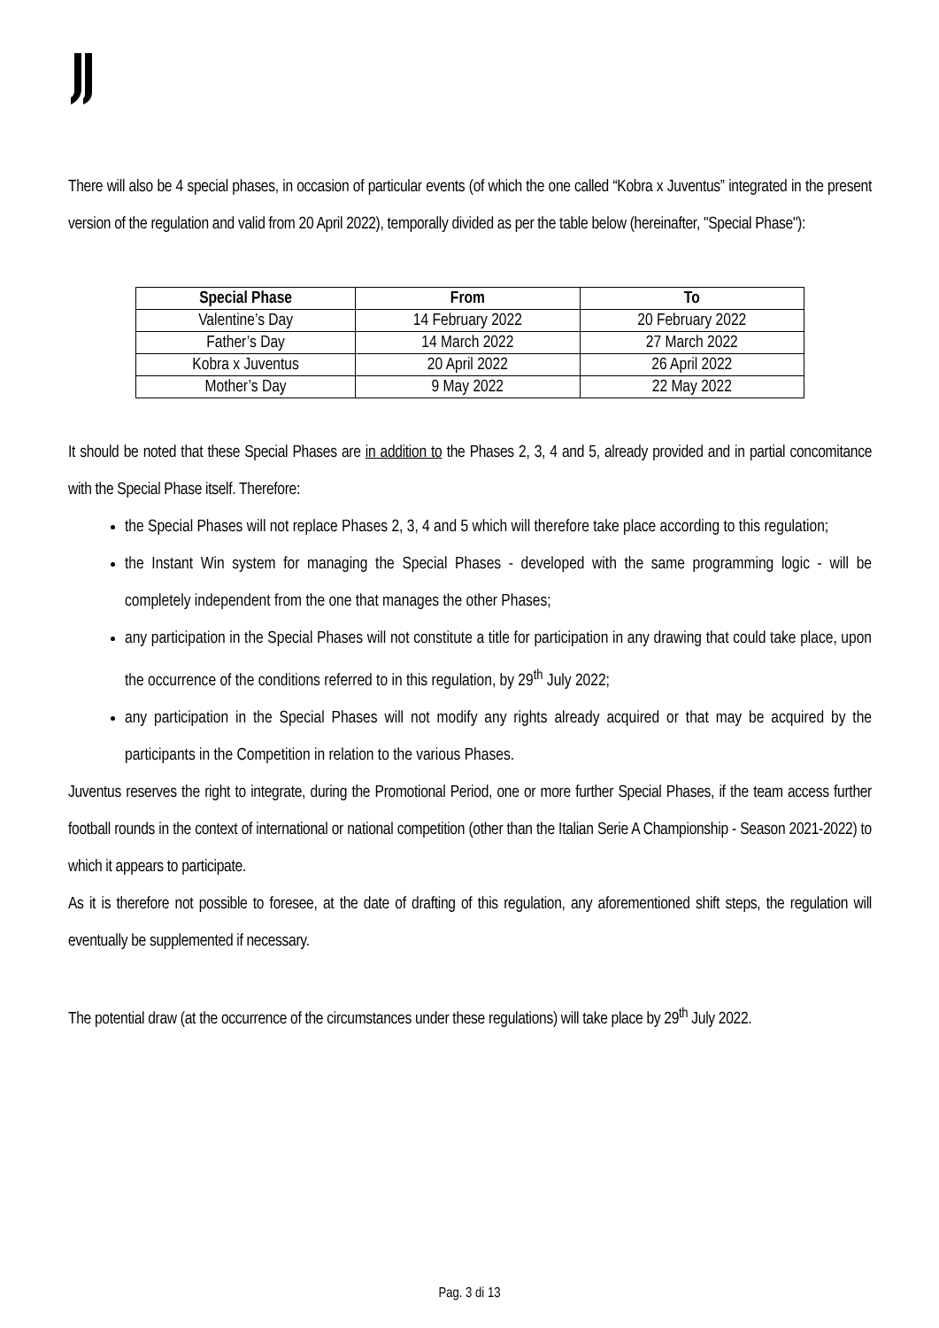There will also be 4 special phases, in occasion of particular events (of which the one called “Kobra x Juventus” integrated in the present version of the regulation and valid from 20 April 2022), temporally divided as per the table below (hereinafter, "Special Phase"):
| Special Phase | From | To |
| --- | --- | --- |
| Valentine’s Day | 14 February 2022 | 20 February 2022 |
| Father’s Day | 14 March 2022 | 27 March 2022 |
| Kobra x Juventus | 20 April 2022 | 26 April 2022 |
| Mother’s Day | 9 May 2022 | 22 May 2022 |
It should be noted that these Special Phases are in addition to the Phases 2, 3, 4 and 5, already provided and in partial concomitance with the Special Phase itself. Therefore:
the Special Phases will not replace Phases 2, 3, 4 and 5 which will therefore take place according to this regulation;
the Instant Win system for managing the Special Phases - developed with the same programming logic - will be completely independent from the one that manages the other Phases;
any participation in the Special Phases will not constitute a title for participation in any drawing that could take place, upon the occurrence of the conditions referred to in this regulation, by 29<sup>th</sup> July 2022;
any participation in the Special Phases will not modify any rights already acquired or that may be acquired by the participants in the Competition in relation to the various Phases.
Juventus reserves the right to integrate, during the Promotional Period, one or more further Special Phases, if the team access further football rounds in the context of international or national competition (other than the Italian Serie A Championship - Season 2021-2022) to which it appears to participate.
As it is therefore not possible to foresee, at the date of drafting of this regulation, any aforementioned shift steps, the regulation will eventually be supplemented if necessary.
The potential draw (at the occurrence of the circumstances under these regulations) will take place by 29<sup>th</sup> July 2022.
Pag. 3 di 13